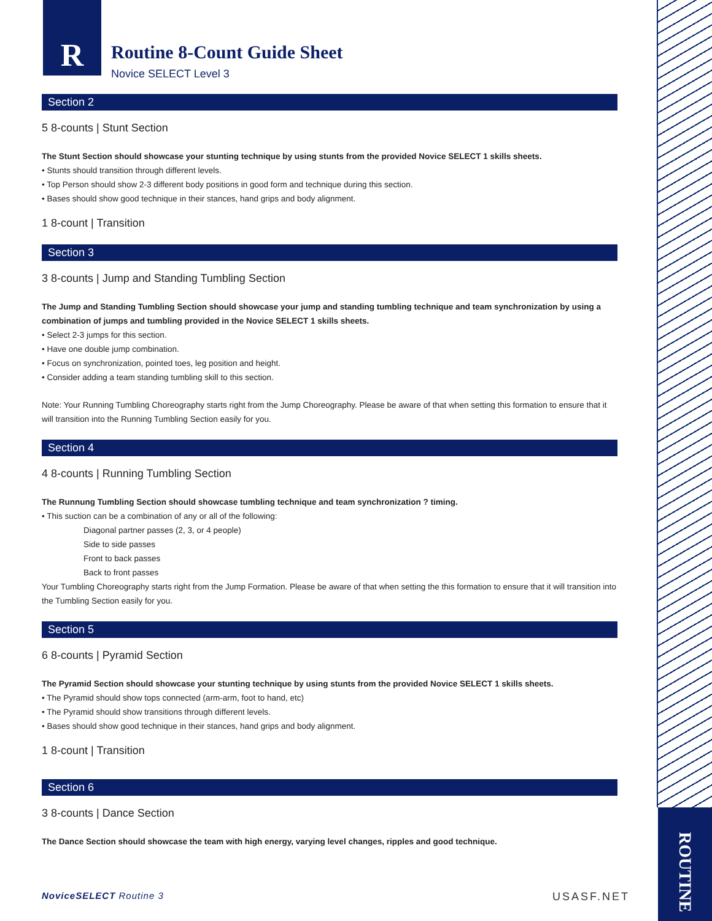ROUTINE
R
Routine 8-Count Guide Sheet
Novice SELECT Level 3
Section 2
5 8-counts | Stunt Section
The Stunt Section should showcase your stunting technique by using stunts from the provided Novice SELECT 1 skills sheets.
• Stunts should transition through different levels.
• Top Person should show 2-3 different body positions in good form and technique during this section.
• Bases should show good technique in their stances, hand grips and body alignment.
1 8-count | Transition
Section 3
3 8-counts | Jump and Standing Tumbling Section
The Jump and Standing Tumbling Section should showcase your jump and standing tumbling technique and team synchronization by using a combination of jumps and tumbling provided in the Novice SELECT 1 skills sheets.
• Select 2-3 jumps for this section.
• Have one double jump combination.
• Focus on synchronization, pointed toes, leg position and height.
• Consider adding a team standing tumbling skill to this section.
Note: Your Running Tumbling Choreography starts right from the Jump Choreography. Please be aware of that when setting this formation to ensure that it will transition into the Running Tumbling Section easily for you.
Section 4
4 8-counts | Running Tumbling Section
The Runnung Tumbling Section should showcase tumbling technique and team synchronization ? timing.
• This suction can be a combination of any or all of the following:
Diagonal partner passes (2, 3, or 4 people)
Side to side passes
Front to back passes
Back to front passes
Your Tumbling Choreography starts right from the Jump Formation. Please be aware of that when setting the this formation to ensure that it will transition into the Tumbling Section easily for you.
Section 5
6 8-counts | Pyramid Section
The Pyramid Section should showcase your stunting technique by using stunts from the provided Novice SELECT 1 skills sheets.
• The Pyramid should show tops connected (arm-arm, foot to hand, etc)
• The Pyramid should show transitions through different levels.
• Bases should show good technique in their stances, hand grips and body alignment.
1 8-count | Transition
Section 6
3 8-counts | Dance Section
The Dance Section should showcase the team with high energy, varying level changes, ripples and good technique.
NoviceSELECT Routine 3 USASF.NET